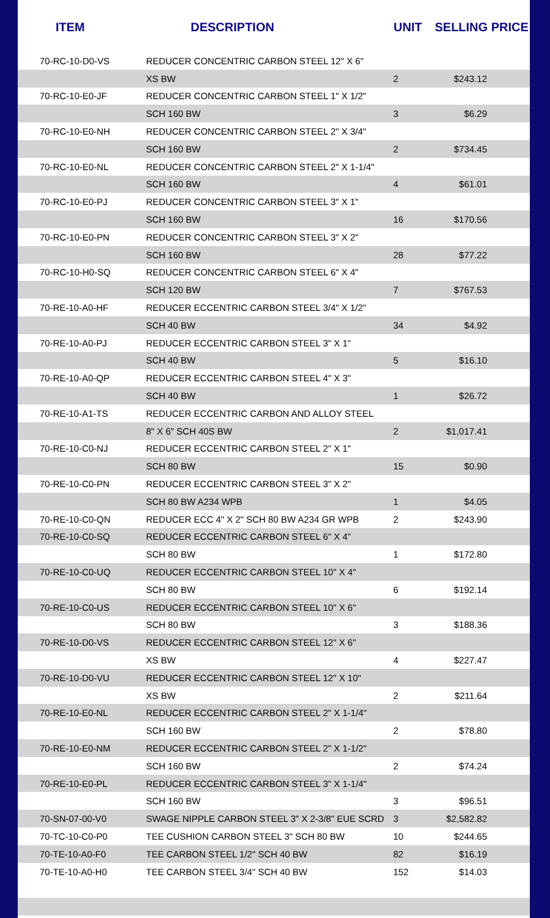| ITEM | DESCRIPTION | UNIT | SELLING PRICE |
| --- | --- | --- | --- |
| 70-RC-10-D0-VS | REDUCER CONCENTRIC CARBON STEEL 12" X 6" | | |
| | XS BW | 2 | $243.12 |
| 70-RC-10-E0-JF | REDUCER CONCENTRIC CARBON STEEL 1" X 1/2" | | |
| | SCH 160 BW | 3 | $6.29 |
| 70-RC-10-E0-NH | REDUCER CONCENTRIC CARBON STEEL 2" X 3/4" | | |
| | SCH 160 BW | 2 | $734.45 |
| 70-RC-10-E0-NL | REDUCER CONCENTRIC CARBON STEEL 2" X 1-1/4" | | |
| | SCH 160 BW | 4 | $61.01 |
| 70-RC-10-E0-PJ | REDUCER CONCENTRIC CARBON STEEL 3" X 1" | | |
| | SCH 160 BW | 16 | $170.56 |
| 70-RC-10-E0-PN | REDUCER CONCENTRIC CARBON STEEL 3" X 2" | | |
| | SCH 160 BW | 28 | $77.22 |
| 70-RC-10-H0-SQ | REDUCER CONCENTRIC CARBON STEEL 6" X 4" | | |
| | SCH 120 BW | 7 | $767.53 |
| 70-RE-10-A0-HF | REDUCER ECCENTRIC CARBON STEEL 3/4" X 1/2" | | |
| | SCH 40 BW | 34 | $4.92 |
| 70-RE-10-A0-PJ | REDUCER ECCENTRIC CARBON STEEL 3" X 1" | | |
| | SCH 40 BW | 5 | $16.10 |
| 70-RE-10-A0-QP | REDUCER ECCENTRIC CARBON STEEL 4" X 3" | | |
| | SCH 40 BW | 1 | $26.72 |
| 70-RE-10-A1-TS | REDUCER ECCENTRIC CARBON AND ALLOY STEEL | | |
| | 8" X 6" SCH 40S BW | 2 | $1,017.41 |
| 70-RE-10-C0-NJ | REDUCER ECCENTRIC CARBON STEEL 2" X 1" | | |
| | SCH 80 BW | 15 | $0.90 |
| 70-RE-10-C0-PN | REDUCER ECCENTRIC CARBON STEEL 3" X 2" | | |
| | SCH 80 BW A234 WPB | 1 | $4.05 |
| 70-RE-10-C0-QN | REDUCER ECC 4" X 2" SCH 80 BW A234 GR WPB | 2 | $243.90 |
| 70-RE-10-C0-SQ | REDUCER ECCENTRIC CARBON STEEL 6" X 4" | | |
| | SCH 80 BW | 1 | $172.80 |
| 70-RE-10-C0-UQ | REDUCER ECCENTRIC CARBON STEEL 10" X 4" | | |
| | SCH 80 BW | 6 | $192.14 |
| 70-RE-10-C0-US | REDUCER ECCENTRIC CARBON STEEL 10" X 6" | | |
| | SCH 80 BW | 3 | $188.36 |
| 70-RE-10-D0-VS | REDUCER ECCENTRIC CARBON STEEL 12" X 6" | | |
| | XS BW | 4 | $227.47 |
| 70-RE-10-D0-VU | REDUCER ECCENTRIC CARBON STEEL 12" X 10" | | |
| | XS BW | 2 | $211.64 |
| 70-RE-10-E0-NL | REDUCER ECCENTRIC CARBON STEEL 2" X 1-1/4" | | |
| | SCH 160 BW | 2 | $78.80 |
| 70-RE-10-E0-NM | REDUCER ECCENTRIC CARBON STEEL 2" X 1-1/2" | | |
| | SCH 160 BW | 2 | $74.24 |
| 70-RE-10-E0-PL | REDUCER ECCENTRIC CARBON STEEL 3" X 1-1/4" | | |
| | SCH 160 BW | 3 | $96.51 |
| 70-SN-07-00-V0 | SWAGE NIPPLE CARBON STEEL 3" X 2-3/8" EUE SCRD | 3 | $2,582.82 |
| 70-TC-10-C0-P0 | TEE CUSHION CARBON STEEL 3" SCH 80 BW | 10 | $244.65 |
| 70-TE-10-A0-F0 | TEE CARBON STEEL 1/2" SCH 40 BW | 82 | $16.19 |
| 70-TE-10-A0-H0 | TEE CARBON STEEL 3/4" SCH 40 BW | 152 | $14.03 |